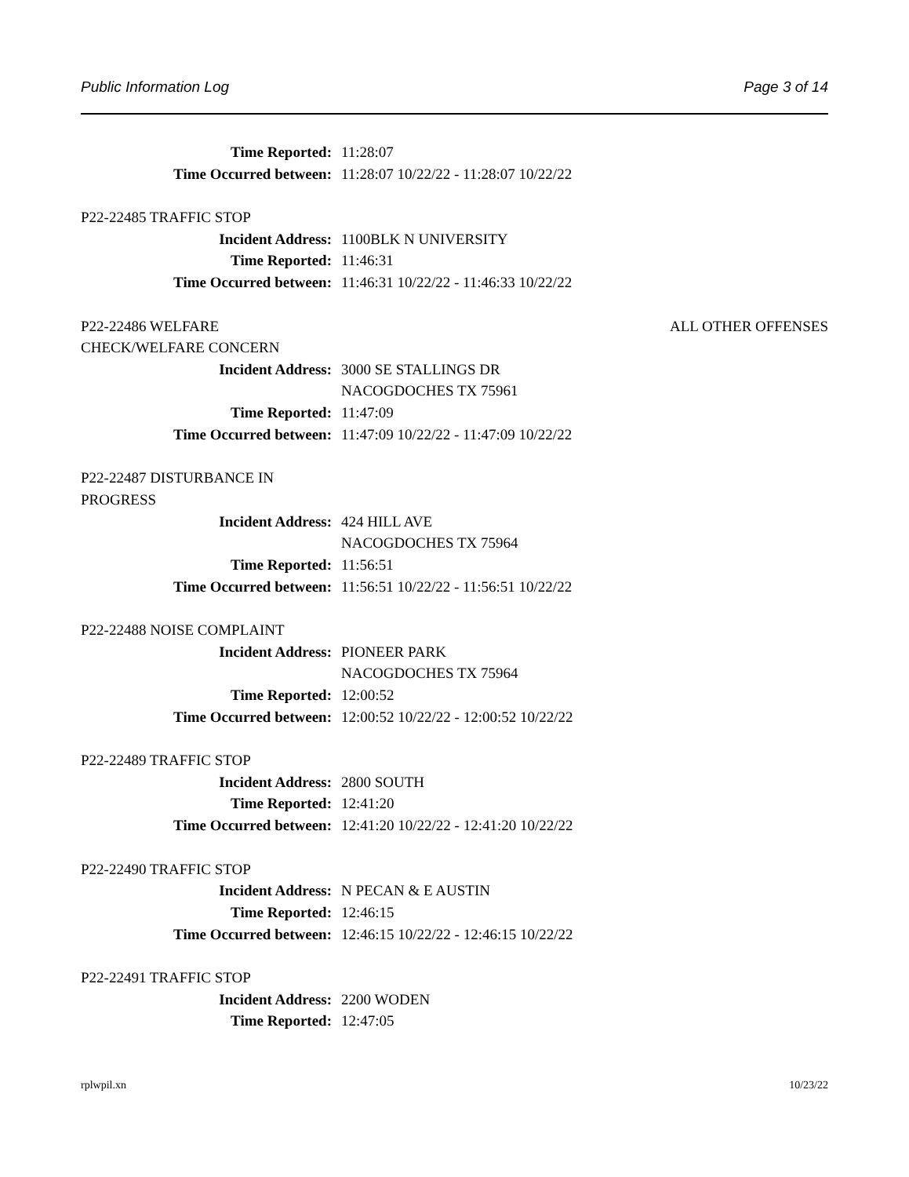Public Information Log Page 3 of 14
Time Reported: 11:28:07
Time Occurred between: 11:28:07 10/22/22 - 11:28:07 10/22/22
P22-22485 TRAFFIC STOP
Incident Address: 1100BLK N UNIVERSITY
Time Reported: 11:46:31
Time Occurred between: 11:46:31 10/22/22 - 11:46:33 10/22/22
P22-22486 WELFARE ALL OTHER OFFENSES
CHECK/WELFARE CONCERN
Incident Address: 3000 SE STALLINGS DR
NACOGDOCHES TX 75961
Time Reported: 11:47:09
Time Occurred between: 11:47:09 10/22/22 - 11:47:09 10/22/22
P22-22487 DISTURBANCE IN
PROGRESS
Incident Address: 424 HILL AVE
NACOGDOCHES TX 75964
Time Reported: 11:56:51
Time Occurred between: 11:56:51 10/22/22 - 11:56:51 10/22/22
P22-22488 NOISE COMPLAINT
Incident Address: PIONEER PARK
NACOGDOCHES TX 75964
Time Reported: 12:00:52
Time Occurred between: 12:00:52 10/22/22 - 12:00:52 10/22/22
P22-22489 TRAFFIC STOP
Incident Address: 2800 SOUTH
Time Reported: 12:41:20
Time Occurred between: 12:41:20 10/22/22 - 12:41:20 10/22/22
P22-22490 TRAFFIC STOP
Incident Address: N PECAN & E AUSTIN
Time Reported: 12:46:15
Time Occurred between: 12:46:15 10/22/22 - 12:46:15 10/22/22
P22-22491 TRAFFIC STOP
Incident Address: 2200 WODEN
Time Reported: 12:47:05
rplwpil.xn 10/23/22